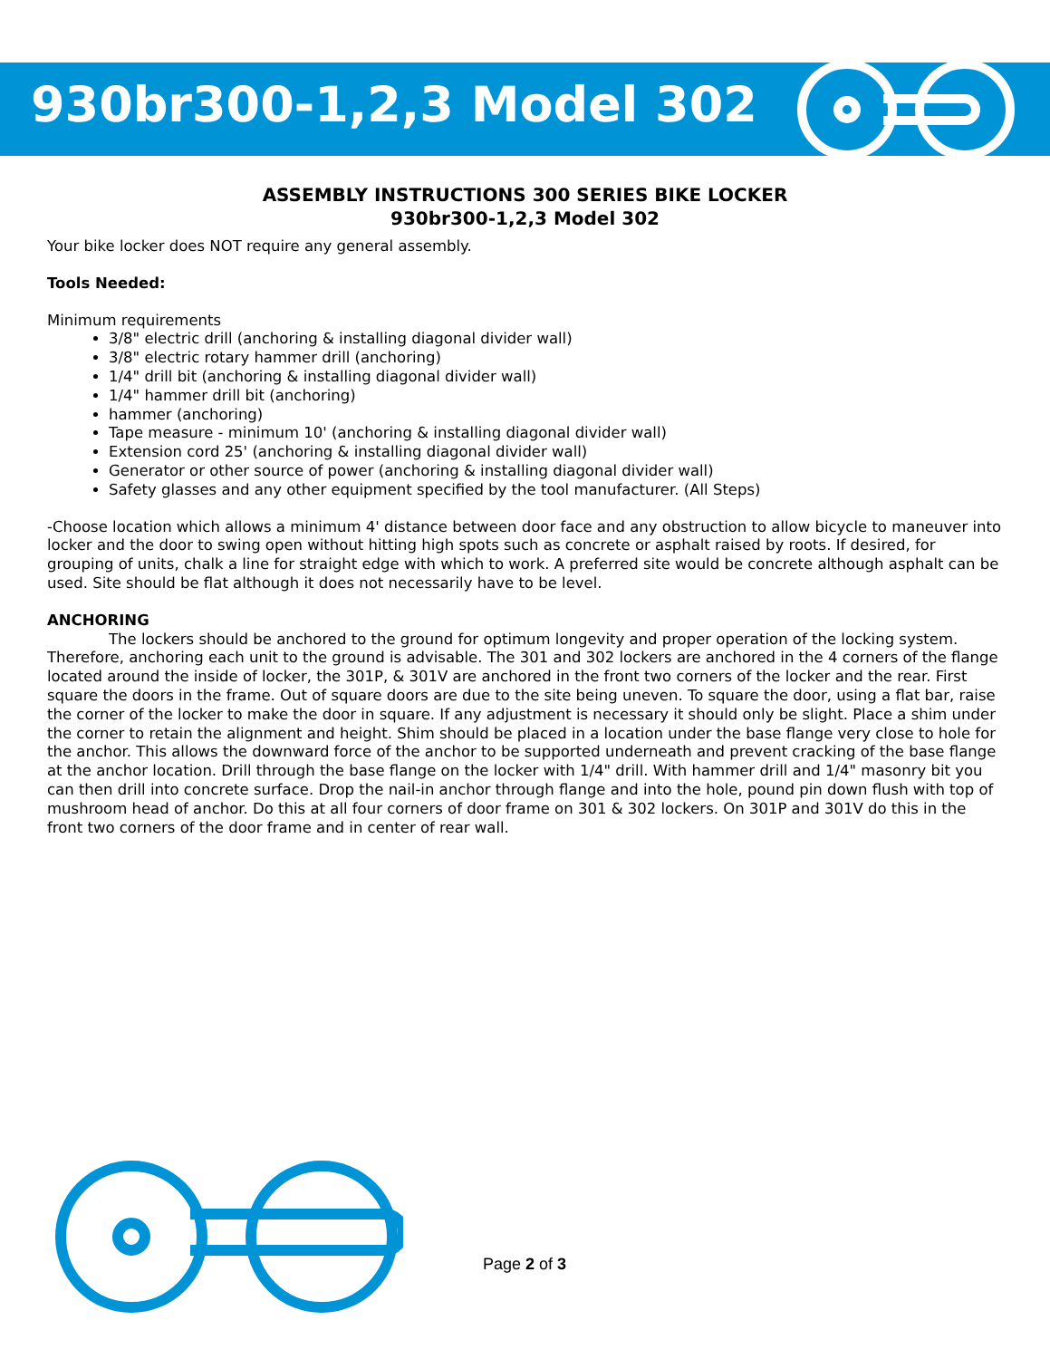930br300-1,2,3 Model 302
ASSEMBLY INSTRUCTIONS 300 SERIES BIKE LOCKER
930br300-1,2,3 Model 302
Your bike locker does NOT require any general assembly.
Tools Needed:
Minimum requirements
3/8" electric drill (anchoring & installing diagonal divider wall)
3/8" electric rotary hammer drill (anchoring)
1/4" drill bit (anchoring & installing diagonal divider wall)
1/4" hammer drill bit (anchoring)
hammer (anchoring)
Tape measure - minimum 10' (anchoring & installing diagonal divider wall)
Extension cord 25' (anchoring & installing diagonal divider wall)
Generator or other source of power (anchoring & installing diagonal divider wall)
Safety glasses and any other equipment specified by the tool manufacturer. (All Steps)
-Choose location which allows a minimum 4' distance between door face and any obstruction to allow bicycle to maneuver into locker and the door to swing open without hitting high spots such as concrete or asphalt raised by roots. If desired, for grouping of units, chalk a line for straight edge with which to work. A preferred site would be concrete although asphalt can be used. Site should be flat although it does not necessarily have to be level.
ANCHORING
The lockers should be anchored to the ground for optimum longevity and proper operation of the locking system. Therefore, anchoring each unit to the ground is advisable. The 301 and 302 lockers are anchored in the 4 corners of the flange located around the inside of locker, the 301P, & 301V are anchored in the front two corners of the locker and the rear. First square the doors in the frame. Out of square doors are due to the site being uneven. To square the door, using a flat bar, raise the corner of the locker to make the door in square. If any adjustment is necessary it should only be slight. Place a shim under the corner to retain the alignment and height. Shim should be placed in a location under the base flange very close to hole for the anchor. This allows the downward force of the anchor to be supported underneath and prevent cracking of the base flange at the anchor location. Drill through the base flange on the locker with 1/4" drill. With hammer drill and 1/4" masonry bit you can then drill into concrete surface. Drop the nail-in anchor through flange and into the hole, pound pin down flush with top of mushroom head of anchor. Do this at all four corners of door frame on 301 & 302 lockers. On 301P and 301V do this in the front two corners of the door frame and in center of rear wall.
Page 2 of 3